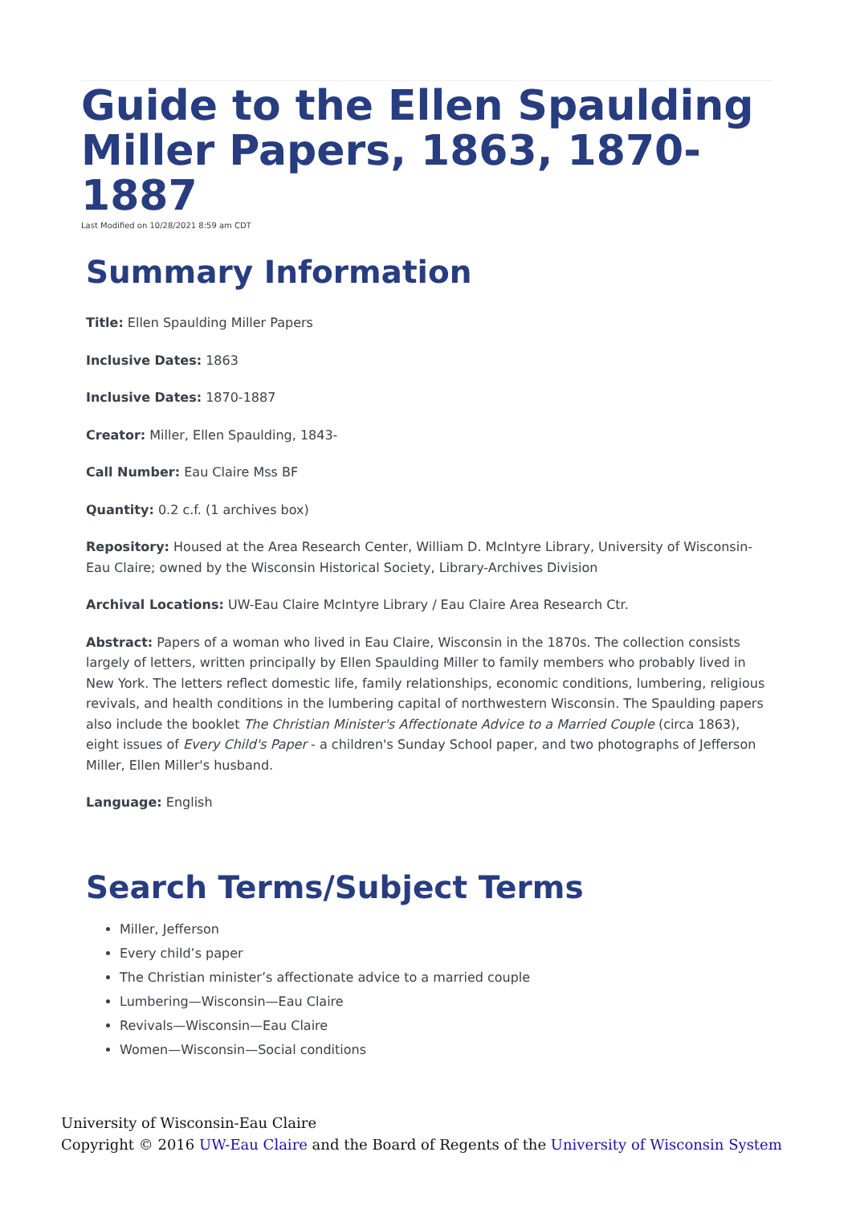Guide to the Ellen Spaulding Miller Papers, 1863, 1870-1887
Last Modified on 10/28/2021 8:59 am CDT
Summary Information
Title: Ellen Spaulding Miller Papers
Inclusive Dates: 1863
Inclusive Dates: 1870-1887
Creator: Miller, Ellen Spaulding, 1843-
Call Number: Eau Claire Mss BF
Quantity: 0.2 c.f. (1 archives box)
Repository: Housed at the Area Research Center, William D. McIntyre Library, University of Wisconsin-Eau Claire; owned by the Wisconsin Historical Society, Library-Archives Division
Archival Locations: UW-Eau Claire McIntyre Library / Eau Claire Area Research Ctr.
Abstract: Papers of a woman who lived in Eau Claire, Wisconsin in the 1870s. The collection consists largely of letters, written principally by Ellen Spaulding Miller to family members who probably lived in New York. The letters reflect domestic life, family relationships, economic conditions, lumbering, religious revivals, and health conditions in the lumbering capital of northwestern Wisconsin. The Spaulding papers also include the booklet The Christian Minister's Affectionate Advice to a Married Couple (circa 1863), eight issues of Every Child's Paper - a children's Sunday School paper, and two photographs of Jefferson Miller, Ellen Miller's husband.
Language: English
Search Terms/Subject Terms
Miller, Jefferson
Every child’s paper
The Christian minister’s affectionate advice to a married couple
Lumbering—Wisconsin—Eau Claire
Revivals—Wisconsin—Eau Claire
Women—Wisconsin—Social conditions
University of Wisconsin-Eau Claire
Copyright © 2016 UW-Eau Claire and the Board of Regents of the University of Wisconsin System